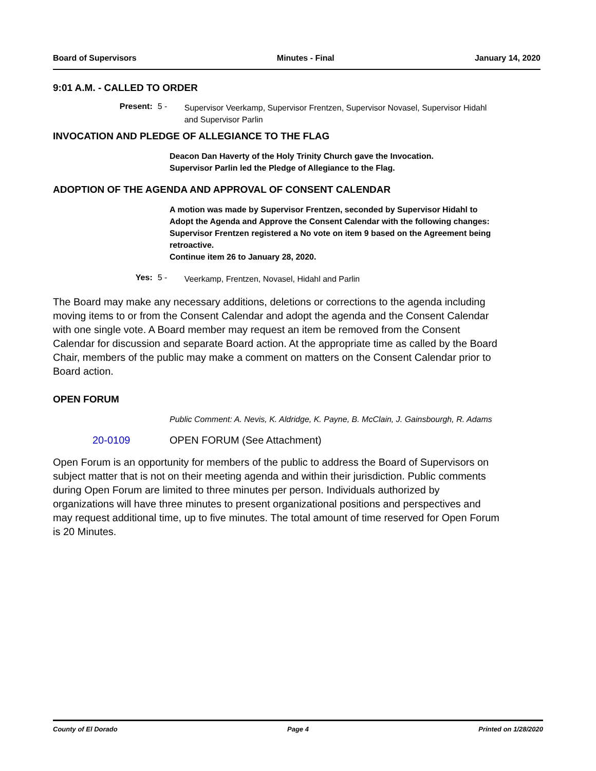Board of Supervisors Minutes - Final January 14, 2020
9:01 A.M. - CALLED TO ORDER
Present: 5 - Supervisor Veerkamp, Supervisor Frentzen, Supervisor Novasel, Supervisor Hidahl and Supervisor Parlin
INVOCATION AND PLEDGE OF ALLEGIANCE TO THE FLAG
Deacon Dan Haverty of the Holy Trinity Church gave the Invocation.
Supervisor Parlin led the Pledge of Allegiance to the Flag.
ADOPTION OF THE AGENDA AND APPROVAL OF CONSENT CALENDAR
A motion was made by Supervisor Frentzen, seconded by Supervisor Hidahl to Adopt the Agenda and Approve the Consent Calendar with the following changes:
Supervisor Frentzen registered a No vote on item 9 based on the Agreement being retroactive.
Continue item 26 to January 28, 2020.
Yes: 5 - Veerkamp, Frentzen, Novasel, Hidahl and Parlin
The Board may make any necessary additions, deletions or corrections to the agenda including moving items to or from the Consent Calendar and adopt the agenda and the Consent Calendar with one single vote. A Board member may request an item be removed from the Consent Calendar for discussion and separate Board action. At the appropriate time as called by the Board Chair, members of the public may make a comment on matters on the Consent Calendar prior to Board action.
OPEN FORUM
Public Comment: A. Nevis, K. Aldridge, K. Payne, B. McClain, J. Gainsbourgh, R. Adams
20-0109 OPEN FORUM (See Attachment)
Open Forum is an opportunity for members of the public to address the Board of Supervisors on subject matter that is not on their meeting agenda and within their jurisdiction. Public comments during Open Forum are limited to three minutes per person. Individuals authorized by organizations will have three minutes to present organizational positions and perspectives and may request additional time, up to five minutes. The total amount of time reserved for Open Forum is 20 Minutes.
County of El Dorado Page 4 Printed on 1/28/2020